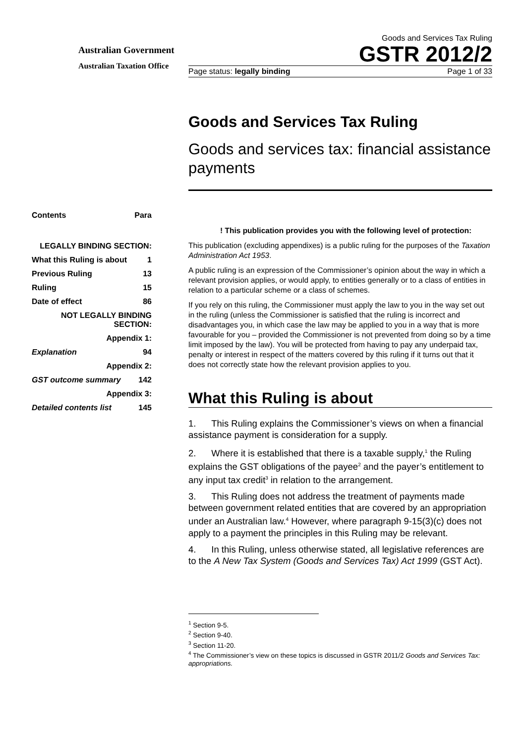Australian Government
Australian Taxation Office
Goods and Services Tax Ruling
GSTR 2012/2
Page status: legally binding Page 1 of 33
Goods and Services Tax Ruling
Goods and services tax: financial assistance payments
! This publication provides you with the following level of protection:
This publication (excluding appendixes) is a public ruling for the purposes of the Taxation Administration Act 1953.
A public ruling is an expression of the Commissioner’s opinion about the way in which a relevant provision applies, or would apply, to entities generally or to a class of entities in relation to a particular scheme or a class of schemes.
If you rely on this ruling, the Commissioner must apply the law to you in the way set out in the ruling (unless the Commissioner is satisfied that the ruling is incorrect and disadvantages you, in which case the law may be applied to you in a way that is more favourable for you – provided the Commissioner is not prevented from doing so by a time limit imposed by the law). You will be protected from having to pay any underpaid tax, penalty or interest in respect of the matters covered by this ruling if it turns out that it does not correctly state how the relevant provision applies to you.
What this Ruling is about
1. This Ruling explains the Commissioner’s views on when a financial assistance payment is consideration for a supply.
2. Where it is established that there is a taxable supply,<sup>1</sup> the Ruling explains the GST obligations of the payee<sup>2</sup> and the payer’s entitlement to any input tax credit<sup>3</sup> in relation to the arrangement.
3. This Ruling does not address the treatment of payments made between government related entities that are covered by an appropriation under an Australian law.<sup>4</sup> However, where paragraph 9-15(3)(c) does not apply to a payment the principles in this Ruling may be relevant.
4. In this Ruling, unless otherwise stated, all legislative references are to the A New Tax System (Goods and Services Tax) Act 1999 (GST Act).
<sup>1</sup> Section 9-5.
<sup>2</sup> Section 9-40.
<sup>3</sup> Section 11-20.
<sup>4</sup> The Commissioner’s view on these topics is discussed in GSTR 2011/2 Goods and Services Tax: appropriations.
| Contents | Para |
| LEGALLY BINDING SECTION: | |
| What this Ruling is about | 1 |
| Previous Ruling | 13 |
| Ruling | 15 |
| Date of effect | 86 |
| NOT LEGALLY BINDING SECTION: | |
| Appendix 1: | |
| Explanation | 94 |
| Appendix 2: | |
| GST outcome summary | 142 |
| Appendix 3: | |
| Detailed contents list | 145 |